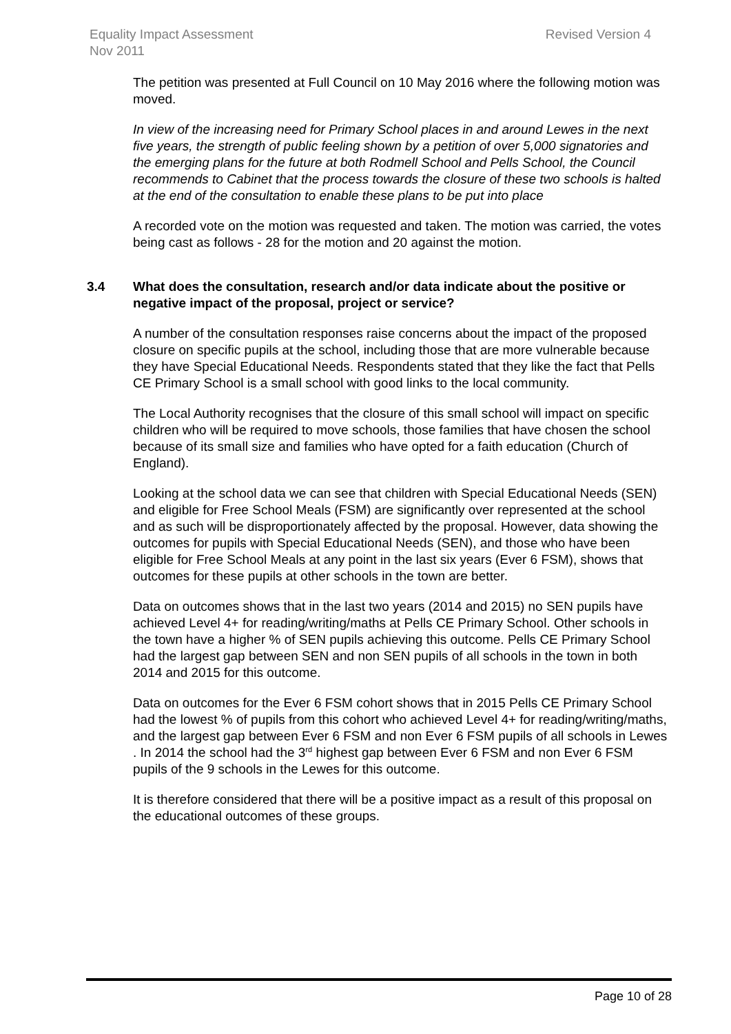Equality Impact Assessment
Nov 2011
Revised Version 4
The petition was presented at Full Council on 10 May 2016 where the following motion was moved.
In view of the increasing need for Primary School places in and around Lewes in the next five years, the strength of public feeling shown by a petition of over 5,000 signatories and the emerging plans for the future at both Rodmell School and Pells School, the Council recommends to Cabinet that the process towards the closure of these two schools is halted at the end of the consultation to enable these plans to be put into place
A recorded vote on the motion was requested and taken. The motion was carried, the votes being cast as follows - 28 for the motion and 20 against the motion.
3.4 What does the consultation, research and/or data indicate about the positive or negative impact of the proposal, project or service?
A number of the consultation responses raise concerns about the impact of the proposed closure on specific pupils at the school, including those that are more vulnerable because they have Special Educational Needs. Respondents stated that they like the fact that Pells CE Primary School is a small school with good links to the local community.
The Local Authority recognises that the closure of this small school will impact on specific children who will be required to move schools, those families that have chosen the school because of its small size and families who have opted for a faith education (Church of England).
Looking at the school data we can see that children with Special Educational Needs (SEN) and eligible for Free School Meals (FSM) are significantly over represented at the school and as such will be disproportionately affected by the proposal. However, data showing the outcomes for pupils with Special Educational Needs (SEN), and those who have been eligible for Free School Meals at any point in the last six years (Ever 6 FSM), shows that outcomes for these pupils at other schools in the town are better.
Data on outcomes shows that in the last two years (2014 and 2015) no SEN pupils have achieved Level 4+ for reading/writing/maths at Pells CE Primary School. Other schools in the town have a higher % of SEN pupils achieving this outcome. Pells CE Primary School had the largest gap between SEN and non SEN pupils of all schools in the town in both 2014 and 2015 for this outcome.
Data on outcomes for the Ever 6 FSM cohort shows that in 2015 Pells CE Primary School had the lowest % of pupils from this cohort who achieved Level 4+ for reading/writing/maths, and the largest gap between Ever 6 FSM and non Ever 6 FSM pupils of all schools in Lewes . In 2014 the school had the 3<sup>rd</sup> highest gap between Ever 6 FSM and non Ever 6 FSM pupils of the 9 schools in the Lewes for this outcome.
It is therefore considered that there will be a positive impact as a result of this proposal on the educational outcomes of these groups.
Page 10 of 28